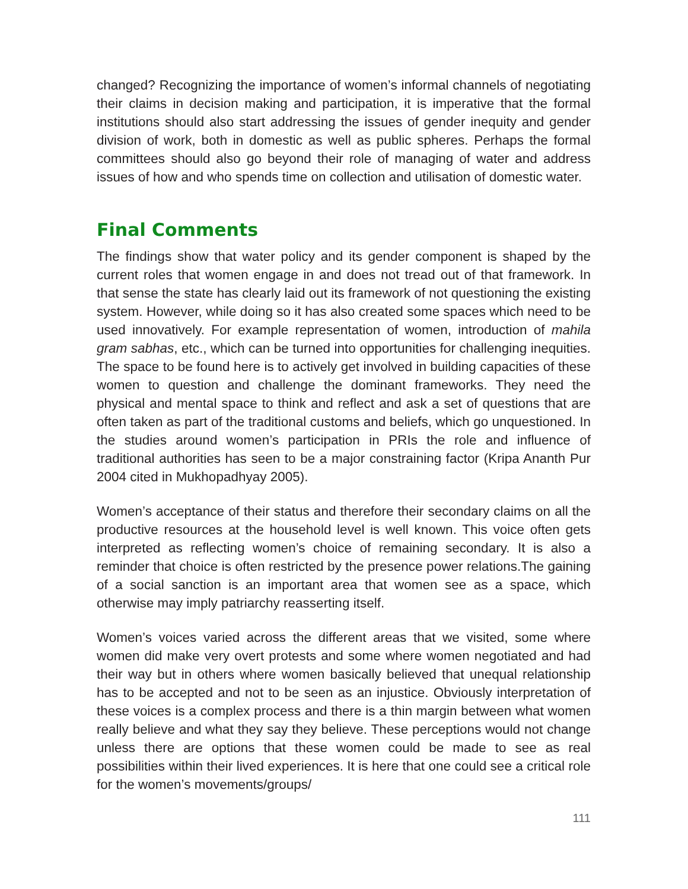changed? Recognizing the importance of women’s informal channels of negotiating their claims in decision making and participation, it is imperative that the formal institutions should also start addressing the issues of gender inequity and gender division of work, both in domestic as well as public spheres. Perhaps the formal committees should also go beyond their role of managing of water and address issues of how and who spends time on collection and utilisation of domestic water.
Final Comments
The findings show that water policy and its gender component is shaped by the current roles that women engage in and does not tread out of that framework. In that sense the state has clearly laid out its framework of not questioning the existing system. However, while doing so it has also created some spaces which need to be used innovatively. For example representation of women, introduction of mahila gram sabhas, etc., which can be turned into opportunities for challenging inequities. The space to be found here is to actively get involved in building capacities of these women to question and challenge the dominant frameworks. They need the physical and mental space to think and reflect and ask a set of questions that are often taken as part of the traditional customs and beliefs, which go unquestioned. In the studies around women’s participation in PRIs the role and influence of traditional authorities has seen to be a major constraining factor (Kripa Ananth Pur 2004 cited in Mukhopadhyay 2005).
Women’s acceptance of their status and therefore their secondary claims on all the productive resources at the household level is well known. This voice often gets interpreted as reflecting women’s choice of remaining secondary. It is also a reminder that choice is often restricted by the presence power relations.The gaining of a social sanction is an important area that women see as a space, which otherwise may imply patriarchy reasserting itself.
Women’s voices varied across the different areas that we visited, some where women did make very overt protests and some where women negotiated and had their way but in others where women basically believed that unequal relationship has to be accepted and not to be seen as an injustice. Obviously interpretation of these voices is a complex process and there is a thin margin between what women really believe and what they say they believe. These perceptions would not change unless there are options that these women could be made to see as real possibilities within their lived experiences. It is here that one could see a critical role for the women’s movements/groups/
111